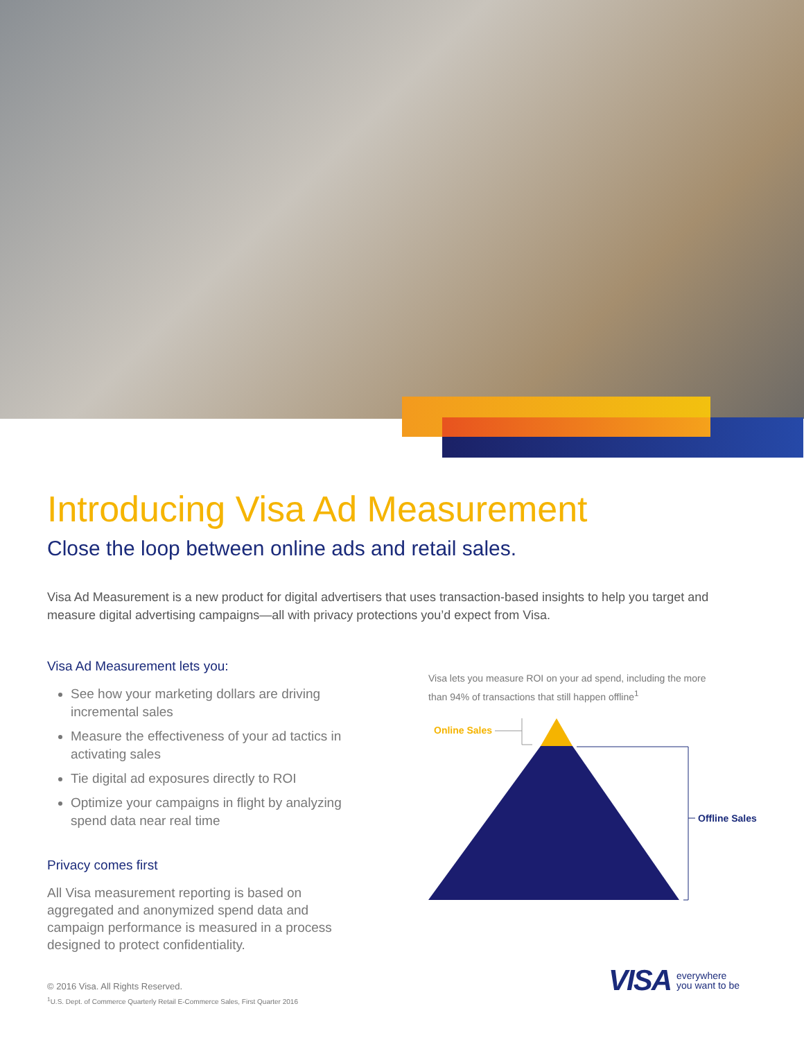Introducing Visa Ad Measurement
Close the loop between online ads and retail sales.
Visa Ad Measurement is a new product for digital advertisers that uses transaction-based insights to help you target and measure digital advertising campaigns—all with privacy protections you’d expect from Visa.
Visa Ad Measurement lets you:
See how your marketing dollars are driving incremental sales
Measure the effectiveness of your ad tactics in activating sales
Tie digital ad exposures directly to ROI
Optimize your campaigns in flight by analyzing spend data near real time
Privacy comes first
All Visa measurement reporting is based on aggregated and anonymized spend data and campaign performance is measured in a process designed to protect confidentiality.
© 2016 Visa. All Rights Reserved.
<sup>1</sup>U.S. Dept. of Commerce Quarterly Retail E-Commerce Sales, First Quarter 2016
Visa lets you measure ROI on your ad spend, including the more than 94% of transactions that still happen offline<sup>1</sup>
Online Sales
Offline Sales
VISA everywhere
you want to be